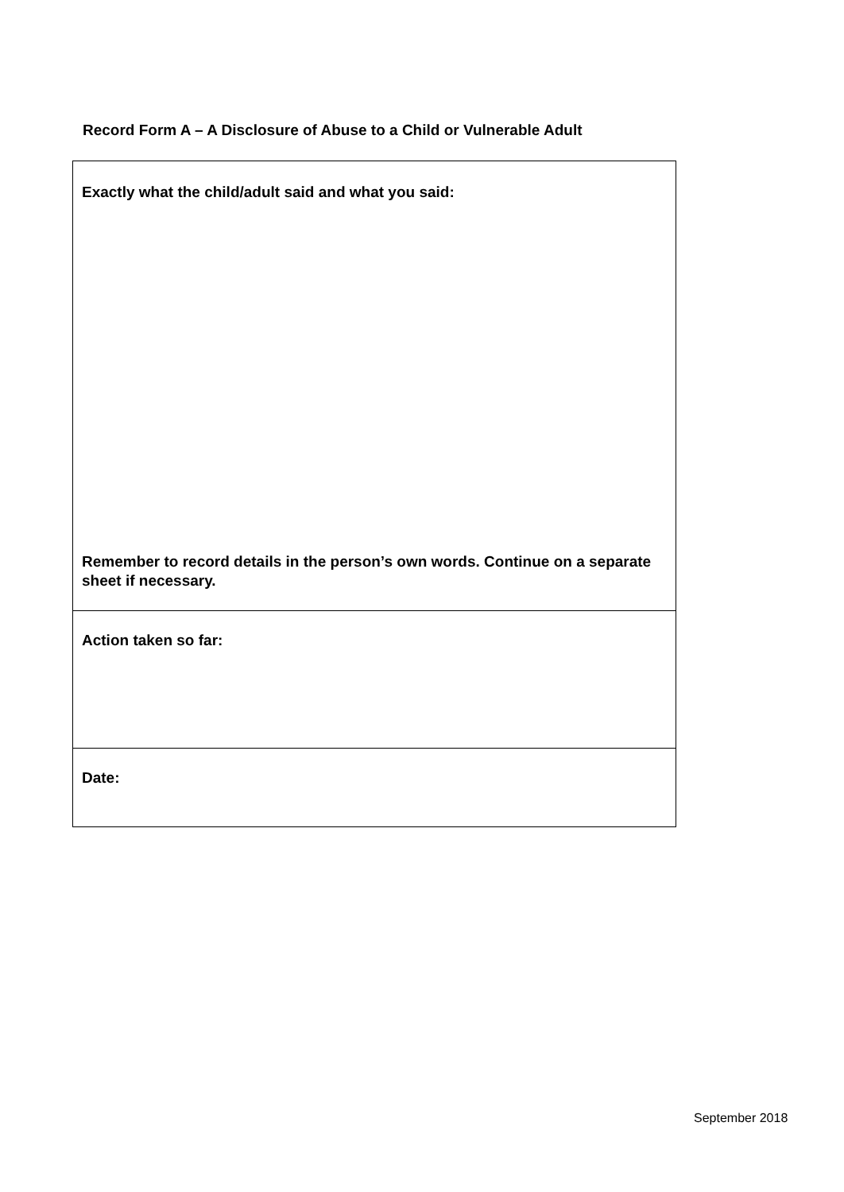Record Form A – A Disclosure of Abuse to a Child or Vulnerable Adult
| Exactly what the child/adult said and what you said: Remember to record details in the person’s own words. Continue on a separate sheet if necessary. |
| Action taken so far: |
| Date: |
September 2018